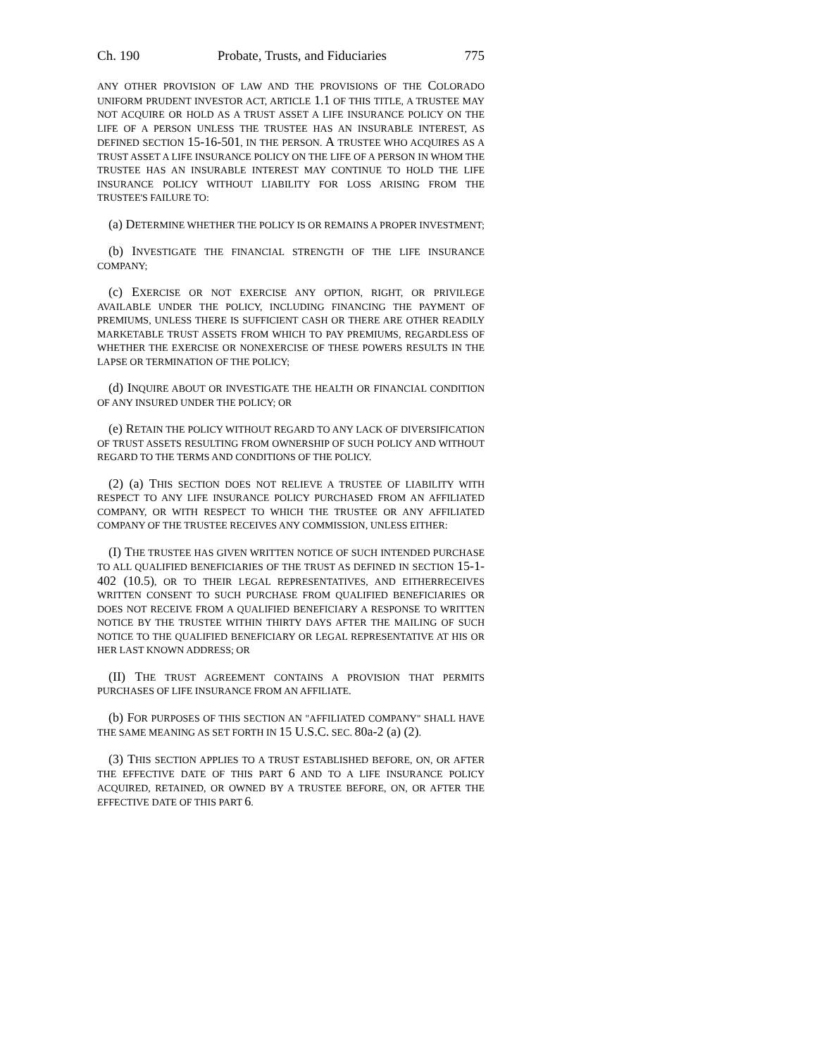Ch. 190 Probate, Trusts, and Fiduciaries 775
ANY OTHER PROVISION OF LAW AND THE PROVISIONS OF THE COLORADO UNIFORM PRUDENT INVESTOR ACT, ARTICLE 1.1 OF THIS TITLE, A TRUSTEE MAY NOT ACQUIRE OR HOLD AS A TRUST ASSET A LIFE INSURANCE POLICY ON THE LIFE OF A PERSON UNLESS THE TRUSTEE HAS AN INSURABLE INTEREST, AS DEFINED SECTION 15-16-501, IN THE PERSON. A TRUSTEE WHO ACQUIRES AS A TRUST ASSET A LIFE INSURANCE POLICY ON THE LIFE OF A PERSON IN WHOM THE TRUSTEE HAS AN INSURABLE INTEREST MAY CONTINUE TO HOLD THE LIFE INSURANCE POLICY WITHOUT LIABILITY FOR LOSS ARISING FROM THE TRUSTEE'S FAILURE TO:
(a) DETERMINE WHETHER THE POLICY IS OR REMAINS A PROPER INVESTMENT;
(b) INVESTIGATE THE FINANCIAL STRENGTH OF THE LIFE INSURANCE COMPANY;
(c) EXERCISE OR NOT EXERCISE ANY OPTION, RIGHT, OR PRIVILEGE AVAILABLE UNDER THE POLICY, INCLUDING FINANCING THE PAYMENT OF PREMIUMS, UNLESS THERE IS SUFFICIENT CASH OR THERE ARE OTHER READILY MARKETABLE TRUST ASSETS FROM WHICH TO PAY PREMIUMS, REGARDLESS OF WHETHER THE EXERCISE OR NONEXERCISE OF THESE POWERS RESULTS IN THE LAPSE OR TERMINATION OF THE POLICY;
(d) INQUIRE ABOUT OR INVESTIGATE THE HEALTH OR FINANCIAL CONDITION OF ANY INSURED UNDER THE POLICY; OR
(e) RETAIN THE POLICY WITHOUT REGARD TO ANY LACK OF DIVERSIFICATION OF TRUST ASSETS RESULTING FROM OWNERSHIP OF SUCH POLICY AND WITHOUT REGARD TO THE TERMS AND CONDITIONS OF THE POLICY.
(2) (a) THIS SECTION DOES NOT RELIEVE A TRUSTEE OF LIABILITY WITH RESPECT TO ANY LIFE INSURANCE POLICY PURCHASED FROM AN AFFILIATED COMPANY, OR WITH RESPECT TO WHICH THE TRUSTEE OR ANY AFFILIATED COMPANY OF THE TRUSTEE RECEIVES ANY COMMISSION, UNLESS EITHER:
(I) THE TRUSTEE HAS GIVEN WRITTEN NOTICE OF SUCH INTENDED PURCHASE TO ALL QUALIFIED BENEFICIARIES OF THE TRUST AS DEFINED IN SECTION 15-1-402 (10.5), OR TO THEIR LEGAL REPRESENTATIVES, AND EITHERRECEIVES WRITTEN CONSENT TO SUCH PURCHASE FROM QUALIFIED BENEFICIARIES OR DOES NOT RECEIVE FROM A QUALIFIED BENEFICIARY A RESPONSE TO WRITTEN NOTICE BY THE TRUSTEE WITHIN THIRTY DAYS AFTER THE MAILING OF SUCH NOTICE TO THE QUALIFIED BENEFICIARY OR LEGAL REPRESENTATIVE AT HIS OR HER LAST KNOWN ADDRESS; OR
(II) THE TRUST AGREEMENT CONTAINS A PROVISION THAT PERMITS PURCHASES OF LIFE INSURANCE FROM AN AFFILIATE.
(b) FOR PURPOSES OF THIS SECTION AN "AFFILIATED COMPANY" SHALL HAVE THE SAME MEANING AS SET FORTH IN 15 U.S.C. SEC. 80a-2 (a) (2).
(3) THIS SECTION APPLIES TO A TRUST ESTABLISHED BEFORE, ON, OR AFTER THE EFFECTIVE DATE OF THIS PART 6 AND TO A LIFE INSURANCE POLICY ACQUIRED, RETAINED, OR OWNED BY A TRUSTEE BEFORE, ON, OR AFTER THE EFFECTIVE DATE OF THIS PART 6.